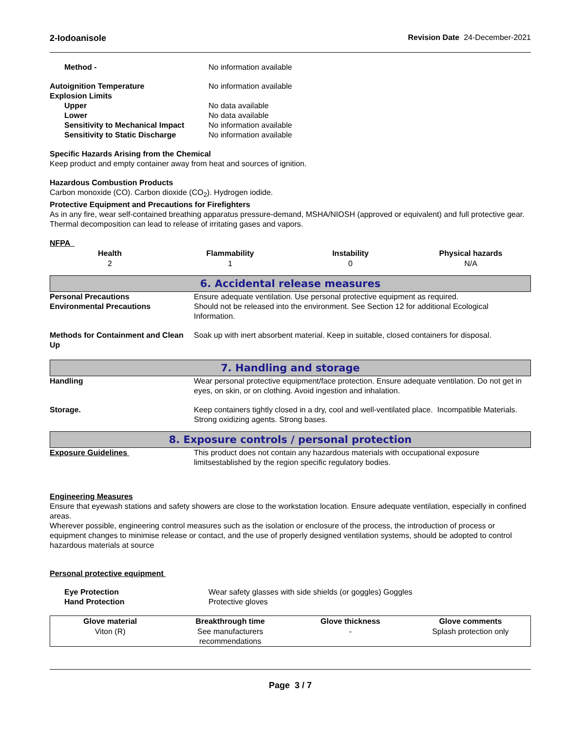2-Iodoanisole Revision Date 24-December-2021
| Method - | No information available |
| Autoignition Temperature | No information available |
| Explosion Limits | |
| Upper | No data available |
| Lower | No data available |
| Sensitivity to Mechanical Impact | No information available |
| Sensitivity to Static Discharge | No information available |
Specific Hazards Arising from the Chemical
Keep product and empty container away from heat and sources of ignition.
Hazardous Combustion Products
Carbon monoxide (CO). Carbon dioxide (CO<sub>2</sub>). Hydrogen iodide.
Protective Equipment and Precautions for Firefighters
As in any fire, wear self-contained breathing apparatus pressure-demand, MSHA/NIOSH (approved or equivalent) and full protective gear. Thermal decomposition can lead to release of irritating gases and vapors.
NFPA
| Health | Flammability | Instability | Physical hazards |
| --- | --- | --- | --- |
| 2 | 1 | 0 | N/A |
6. Accidental release measures
| Personal Precautions | Ensure adequate ventilation. Use personal protective equipment as required. |
| Environmental Precautions | Should not be released into the environment. See Section 12 for additional Ecological Information. |
| Methods for Containment and Clean Up | Soak up with inert absorbent material. Keep in suitable, closed containers for disposal. |
7. Handling and storage
| Handling | Wear personal protective equipment/face protection. Ensure adequate ventilation. Do not get in eyes, on skin, or on clothing. Avoid ingestion and inhalation. |
| Storage. | Keep containers tightly closed in a dry, cool and well-ventilated place. Incompatible Materials. Strong oxidizing agents. Strong bases. |
8. Exposure controls / personal protection
| Exposure Guidelines | This product does not contain any hazardous materials with occupational exposure limitsestablished by the region specific regulatory bodies. |
Engineering Measures
Ensure that eyewash stations and safety showers are close to the workstation location. Ensure adequate ventilation, especially in confined areas.
Wherever possible, engineering control measures such as the isolation or enclosure of the process, the introduction of process or equipment changes to minimise release or contact, and the use of properly designed ventilation systems, should be adopted to control hazardous materials at source
Personal protective equipment
| Eye Protection | Wear safety glasses with side shields (or goggles) Goggles |
| Hand Protection | Protective gloves |
| Glove material | Breakthrough time | Glove thickness | Glove comments |
| --- | --- | --- | --- |
| Viton (R) | See manufacturers recommendations | - | Splash protection only |
Page 3 / 7